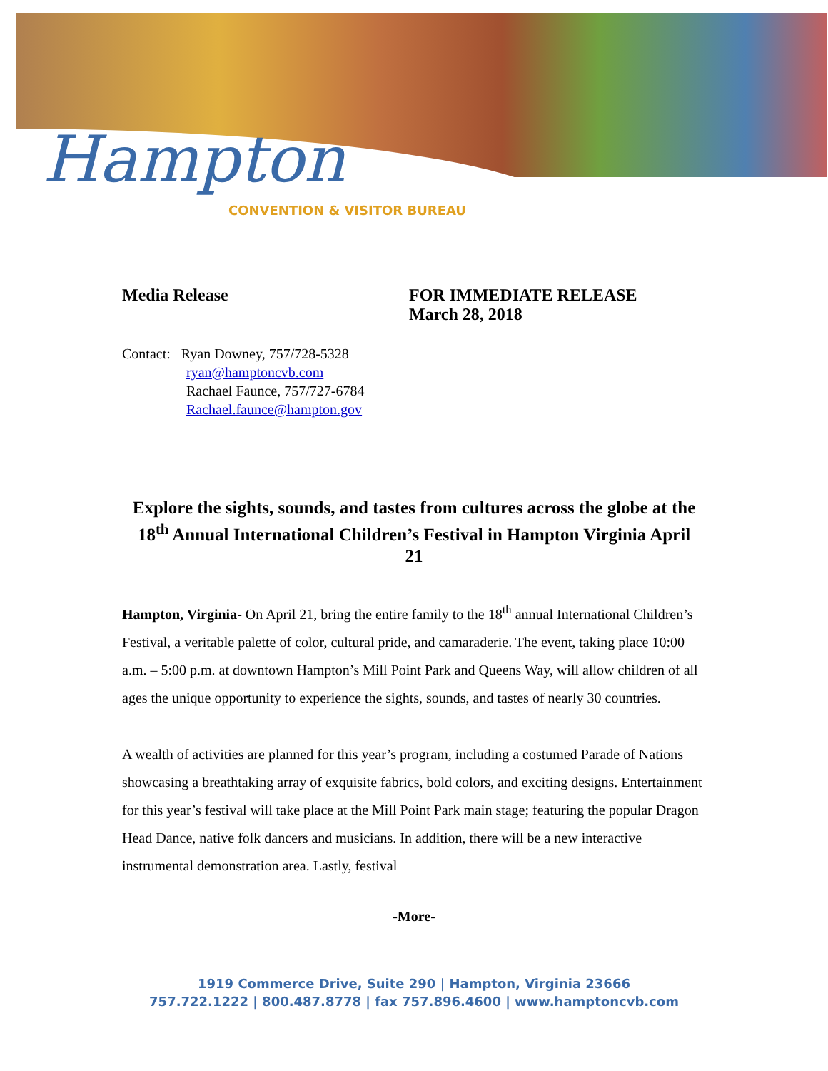Hampton
CONVENTION & VISITOR BUREAU
Media Release FOR IMMEDIATE RELEASE
March 28, 2018
Contact: Ryan Downey, 757/728-5328
ryan@hamptoncvb.com
Rachael Faunce, 757/727-6784
Rachael.faunce@hampton.gov
Explore the sights, sounds, and tastes from cultures across the globe at the 18<sup>th</sup> Annual International Children’s Festival in Hampton Virginia April 21
Hampton, Virginia- On April 21, bring the entire family to the 18<sup>th</sup> annual International Children’s Festival, a veritable palette of color, cultural pride, and camaraderie. The event, taking place 10:00 a.m. – 5:00 p.m. at downtown Hampton’s Mill Point Park and Queens Way, will allow children of all ages the unique opportunity to experience the sights, sounds, and tastes of nearly 30 countries.
A wealth of activities are planned for this year’s program, including a costumed Parade of Nations showcasing a breathtaking array of exquisite fabrics, bold colors, and exciting designs. Entertainment for this year’s festival will take place at the Mill Point Park main stage; featuring the popular Dragon Head Dance, native folk dancers and musicians. In addition, there will be a new interactive instrumental demonstration area. Lastly, festival
-More-
1919 Commerce Drive, Suite 290 | Hampton, Virginia 23666
757.722.1222 | 800.487.8778 | fax 757.896.4600 | www.hamptoncvb.com